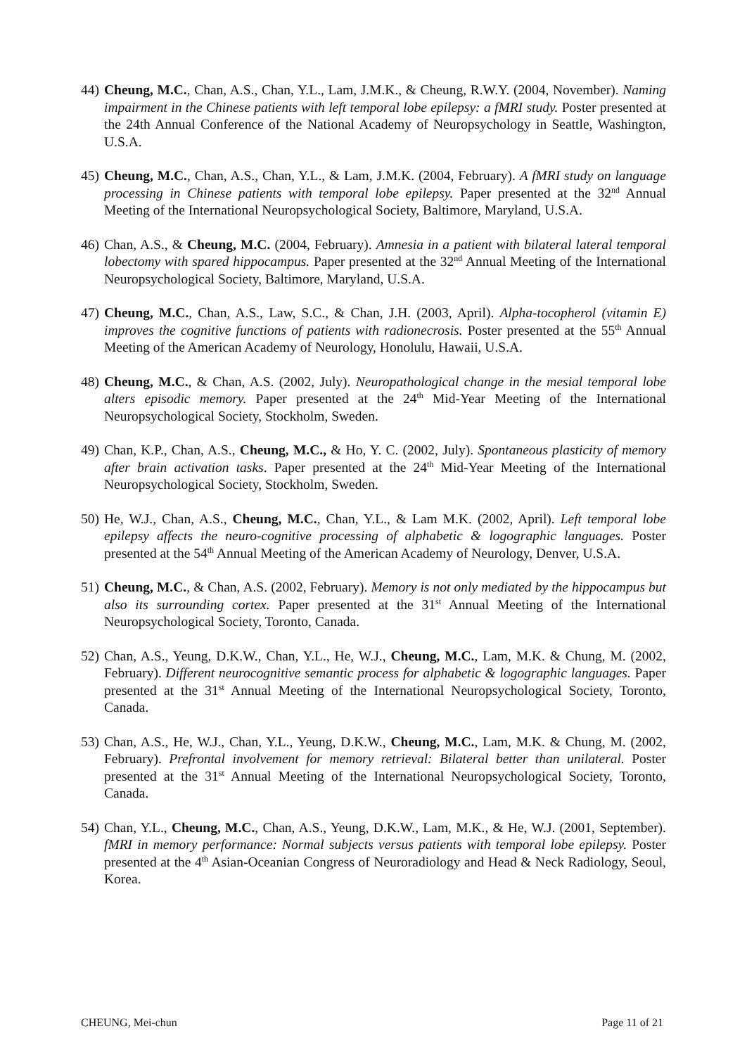44)
Cheung, M.C., Chan, A.S., Chan, Y.L., Lam, J.M.K., & Cheung, R.W.Y. (2004, November). Naming impairment in the Chinese patients with left temporal lobe epilepsy: a fMRI study. Poster presented at the 24th Annual Conference of the National Academy of Neuropsychology in Seattle, Washington, U.S.A.
45)
Cheung, M.C., Chan, A.S., Chan, Y.L., & Lam, J.M.K. (2004, February). A fMRI study on language processing in Chinese patients with temporal lobe epilepsy. Paper presented at the 32<sup>nd</sup> Annual Meeting of the International Neuropsychological Society, Baltimore, Maryland, U.S.A.
46)
Chan, A.S., & Cheung, M.C. (2004, February). Amnesia in a patient with bilateral lateral temporal lobectomy with spared hippocampus. Paper presented at the 32<sup>nd</sup> Annual Meeting of the International Neuropsychological Society, Baltimore, Maryland, U.S.A.
47)
Cheung, M.C., Chan, A.S., Law, S.C., & Chan, J.H. (2003, April). Alpha-tocopherol (vitamin E) improves the cognitive functions of patients with radionecrosis. Poster presented at the 55<sup>th</sup> Annual Meeting of the American Academy of Neurology, Honolulu, Hawaii, U.S.A.
48)
Cheung, M.C., & Chan, A.S. (2002, July). Neuropathological change in the mesial temporal lobe alters episodic memory. Paper presented at the 24<sup>th</sup> Mid-Year Meeting of the International Neuropsychological Society, Stockholm, Sweden.
49)
Chan, K.P., Chan, A.S., Cheung, M.C., & Ho, Y. C. (2002, July). Spontaneous plasticity of memory after brain activation tasks. Paper presented at the 24<sup>th</sup> Mid-Year Meeting of the International Neuropsychological Society, Stockholm, Sweden.
50)
He, W.J., Chan, A.S., Cheung, M.C., Chan, Y.L., & Lam M.K. (2002, April). Left temporal lobe epilepsy affects the neuro-cognitive processing of alphabetic & logographic languages. Poster presented at the 54<sup>th</sup> Annual Meeting of the American Academy of Neurology, Denver, U.S.A.
51)
Cheung, M.C., & Chan, A.S. (2002, February). Memory is not only mediated by the hippocampus but also its surrounding cortex. Paper presented at the 31<sup>st</sup> Annual Meeting of the International Neuropsychological Society, Toronto, Canada.
52)
Chan, A.S., Yeung, D.K.W., Chan, Y.L., He, W.J., Cheung, M.C., Lam, M.K. & Chung, M. (2002, February). Different neurocognitive semantic process for alphabetic & logographic languages. Paper presented at the 31<sup>st</sup> Annual Meeting of the International Neuropsychological Society, Toronto, Canada.
53)
Chan, A.S., He, W.J., Chan, Y.L., Yeung, D.K.W., Cheung, M.C., Lam, M.K. & Chung, M. (2002, February). Prefrontal involvement for memory retrieval: Bilateral better than unilateral. Poster presented at the 31<sup>st</sup> Annual Meeting of the International Neuropsychological Society, Toronto, Canada.
54)
Chan, Y.L., Cheung, M.C., Chan, A.S., Yeung, D.K.W., Lam, M.K., & He, W.J. (2001, September). fMRI in memory performance: Normal subjects versus patients with temporal lobe epilepsy. Poster presented at the 4<sup>th</sup> Asian-Oceanian Congress of Neuroradiology and Head & Neck Radiology, Seoul, Korea.
CHEUNG, Mei-chun Page 11 of 21